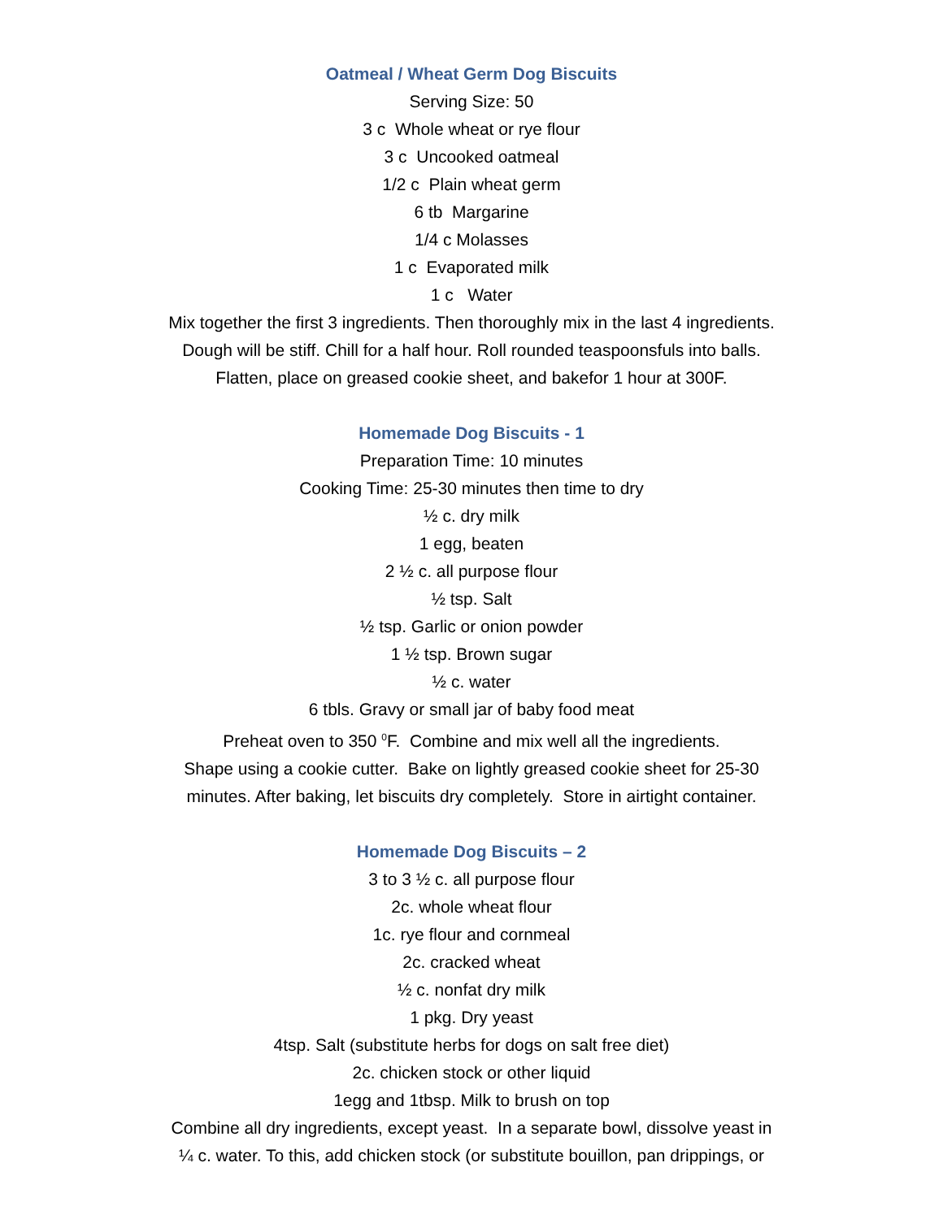Oatmeal / Wheat Germ Dog Biscuits
Serving Size: 50
3 c Whole wheat or rye flour
3 c Uncooked oatmeal
1/2 c Plain wheat germ
6 tb Margarine
1/4 c Molasses
1 c Evaporated milk
1 c Water
Mix together the first 3 ingredients. Then thoroughly mix in the last 4 ingredients.
Dough will be stiff. Chill for a half hour. Roll rounded teaspoonsfuls into balls.
Flatten, place on greased cookie sheet, and bakefor 1 hour at 300F.
Homemade Dog Biscuits - 1
Preparation Time: 10 minutes
Cooking Time: 25-30 minutes then time to dry
½ c. dry milk
1 egg, beaten
2 ½ c. all purpose flour
½ tsp. Salt
½ tsp. Garlic or onion powder
1 ½ tsp. Brown sugar
½ c. water
6 tbls. Gravy or small jar of baby food meat
Preheat oven to 350 <sup>0</sup>F. Combine and mix well all the ingredients.
Shape using a cookie cutter. Bake on lightly greased cookie sheet for 25-30
minutes. After baking, let biscuits dry completely. Store in airtight container.
Homemade Dog Biscuits – 2
3 to 3 ½ c. all purpose flour
2c. whole wheat flour
1c. rye flour and cornmeal
2c. cracked wheat
½ c. nonfat dry milk
1 pkg. Dry yeast
4tsp. Salt (substitute herbs for dogs on salt free diet)
2c. chicken stock or other liquid
1egg and 1tbsp. Milk to brush on top
Combine all dry ingredients, except yeast. In a separate bowl, dissolve yeast in
¼ c. water. To this, add chicken stock (or substitute bouillon, pan drippings, or